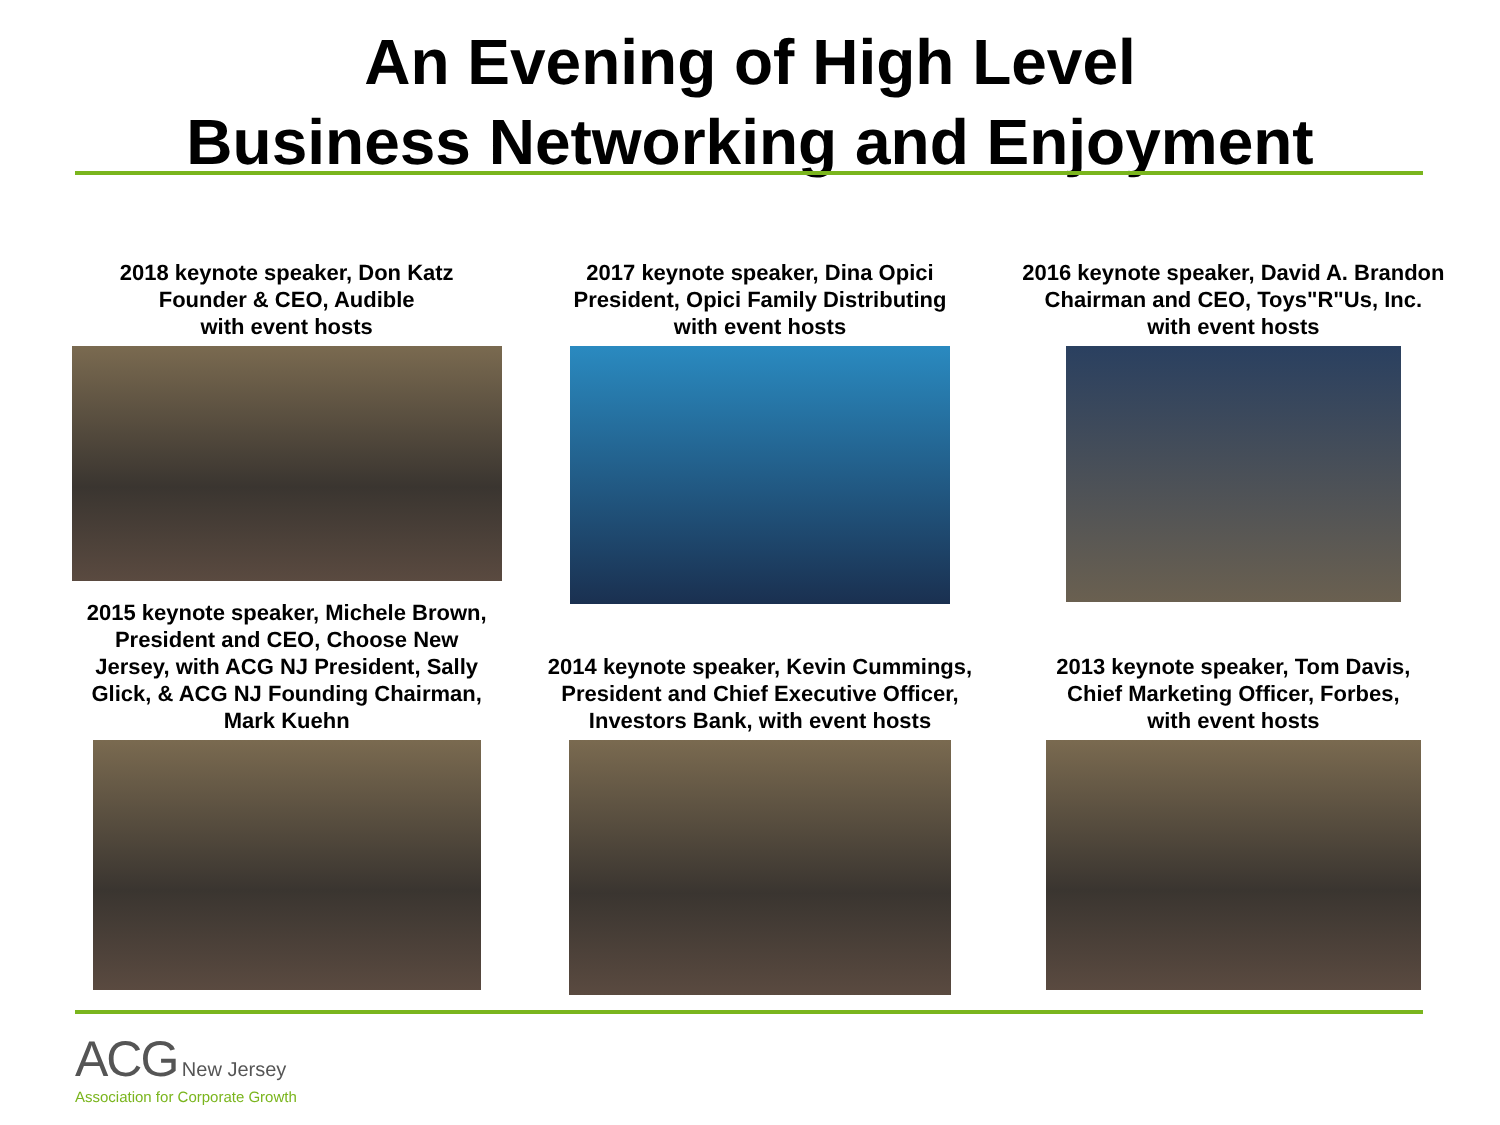An Evening of High Level
Business Networking and Enjoyment
2018 keynote speaker, Don Katz
Founder & CEO, Audible
with event hosts
2017 keynote speaker, Dina Opici
President, Opici Family Distributing
with event hosts
2016 keynote speaker, David A. Brandon
Chairman and CEO, Toys"R"Us, Inc.
with event hosts
2015 keynote speaker, Michele Brown,
President and CEO, Choose New
Jersey, with ACG NJ President, Sally
Glick, & ACG NJ Founding Chairman,
Mark Kuehn
2014 keynote speaker, Kevin Cummings,
President and Chief Executive Officer,
Investors Bank, with event hosts
2013 keynote speaker, Tom Davis,
Chief Marketing Officer, Forbes,
with event hosts
ACG New Jersey
Association for Corporate Growth